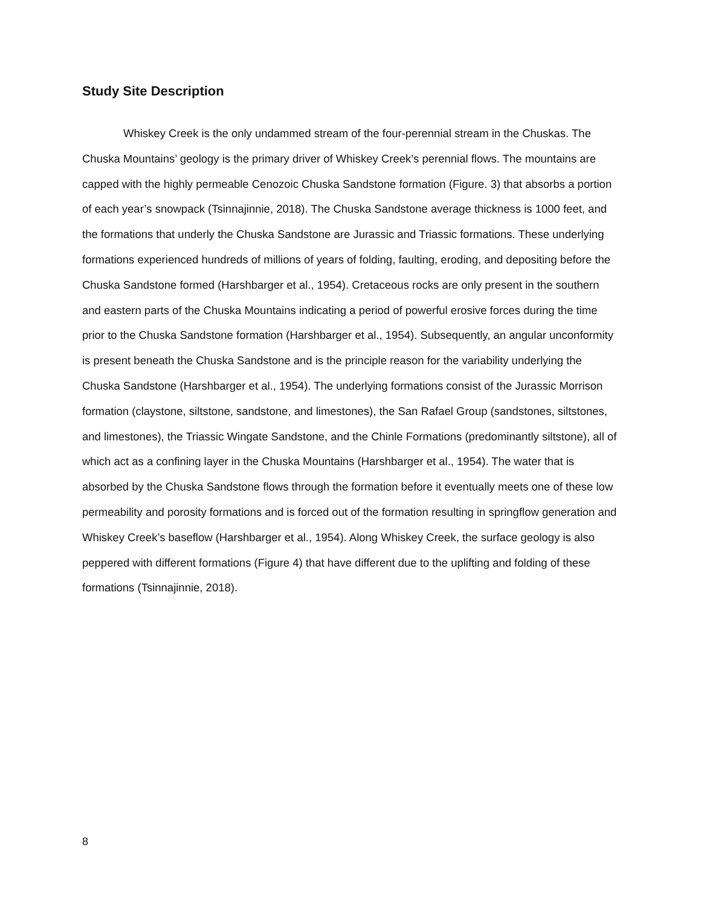Study Site Description
Whiskey Creek is the only undammed stream of the four-perennial stream in the Chuskas. The Chuska Mountains’ geology is the primary driver of Whiskey Creek’s perennial flows. The mountains are capped with the highly permeable Cenozoic Chuska Sandstone formation (Figure. 3) that absorbs a portion of each year’s snowpack (Tsinnajinnie, 2018). The Chuska Sandstone average thickness is 1000 feet, and the formations that underly the Chuska Sandstone are Jurassic and Triassic formations. These underlying formations experienced hundreds of millions of years of folding, faulting, eroding, and depositing before the Chuska Sandstone formed (Harshbarger et al., 1954). Cretaceous rocks are only present in the southern and eastern parts of the Chuska Mountains indicating a period of powerful erosive forces during the time prior to the Chuska Sandstone formation (Harshbarger et al., 1954). Subsequently, an angular unconformity is present beneath the Chuska Sandstone and is the principle reason for the variability underlying the Chuska Sandstone (Harshbarger et al., 1954). The underlying formations consist of the Jurassic Morrison formation (claystone, siltstone, sandstone, and limestones), the San Rafael Group (sandstones, siltstones, and limestones), the Triassic Wingate Sandstone, and the Chinle Formations (predominantly siltstone), all of which act as a confining layer in the Chuska Mountains (Harshbarger et al., 1954). The water that is absorbed by the Chuska Sandstone flows through the formation before it eventually meets one of these low permeability and porosity formations and is forced out of the formation resulting in springflow generation and Whiskey Creek’s baseflow (Harshbarger et al., 1954). Along Whiskey Creek, the surface geology is also peppered with different formations (Figure 4) that have different due to the uplifting and folding of these formations (Tsinnajinnie, 2018).
8